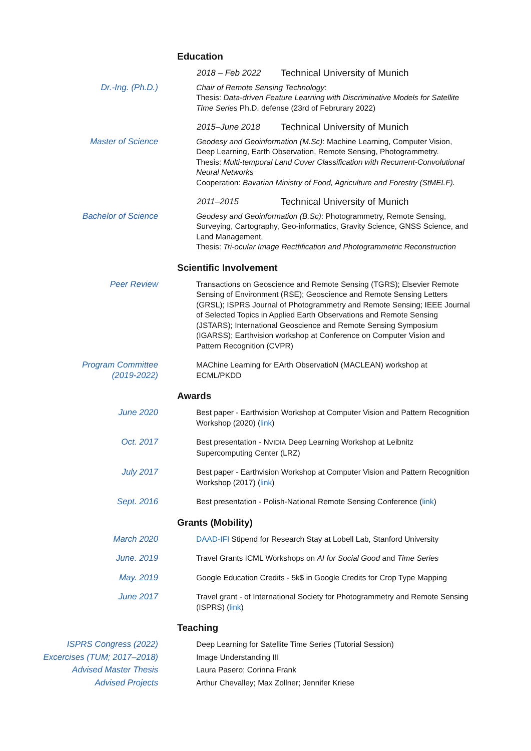Education
2018 – Feb 2022 Technical University of Munich
Dr.-Ing. (Ph.D.) Chair of Remote Sensing Technology:
Thesis: Data-driven Feature Learning with Discriminative Models for Satellite Time Series Ph.D. defense (23rd of Februrary 2022)
2015–June 2018 Technical University of Munich
Master of Science Geodesy and Geoinformation (M.Sc): Machine Learning, Computer Vision, Deep Learning, Earth Observation, Remote Sensing, Photogrammetry.
Thesis: Multi-temporal Land Cover Classification with Recurrent-Convolutional Neural Networks
Cooperation: Bavarian Ministry of Food, Agriculture and Forestry (StMELF).
2011–2015 Technical University of Munich
Bachelor of Science Geodesy and Geoinformation (B.Sc): Photogrammetry, Remote Sensing, Surveying, Cartography, Geo-informatics, Gravity Science, GNSS Science, and Land Management.
Thesis: Tri-ocular Image Rectfification and Photogrammetric Reconstruction
Scientific Involvement
Peer Review Transactions on Geoscience and Remote Sensing (TGRS); Elsevier Remote Sensing of Environment (RSE); Geoscience and Remote Sensing Letters (GRSL); ISPRS Journal of Photogrammetry and Remote Sensing; IEEE Journal of Selected Topics in Applied Earth Observations and Remote Sensing (JSTARS); International Geoscience and Remote Sensing Symposium (IGARSS); Earthvision workshop at Conference on Computer Vision and Pattern Recognition (CVPR)
Program Committee
(2019-2022)
MAChine Learning for EArth ObservatioN (MACLEAN) workshop at ECML/PKDD
Awards
June 2020 Best paper - Earthvision Workshop at Computer Vision and Pattern Recognition Workshop (2020) (link)
Oct. 2017 Best presentation - NVIDIA Deep Learning Workshop at Leibnitz Supercomputing Center (LRZ)
July 2017 Best paper - Earthvision Workshop at Computer Vision and Pattern Recognition Workshop (2017) (link)
Sept. 2016 Best presentation - Polish-National Remote Sensing Conference (link)
Grants (Mobility)
March 2020 DAAD-IFI Stipend for Research Stay at Lobell Lab, Stanford University
June. 2019 Travel Grants ICML Workshops on AI for Social Good and Time Series
May. 2019 Google Education Credits - 5k$ in Google Credits for Crop Type Mapping
June 2017 Travel grant - of International Society for Photogrammetry and Remote Sensing (ISPRS) (link)
Teaching
ISPRS Congress (2022) Deep Learning for Satellite Time Series (Tutorial Session)
Excercises (TUM; 2017–2018) Image Understanding III
Advised Master Thesis Laura Pasero; Corinna Frank
Advised Projects Arthur Chevalley; Max Zollner; Jennifer Kriese